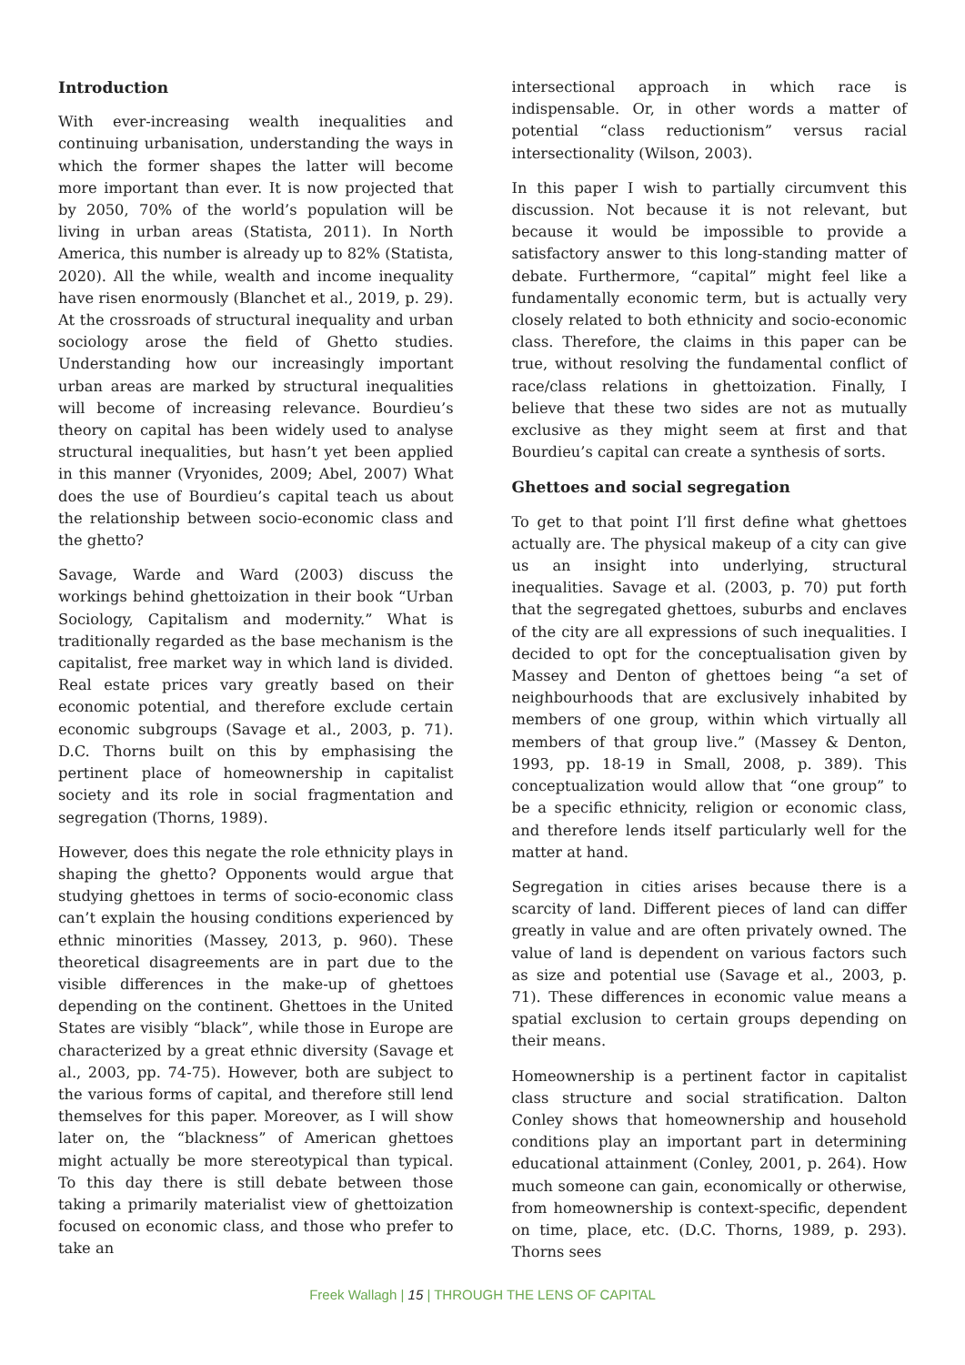Introduction
With ever-increasing wealth inequalities and continuing urbanisation, understanding the ways in which the former shapes the latter will become more important than ever. It is now projected that by 2050, 70% of the world’s population will be living in urban areas (Statista, 2011). In North America, this number is already up to 82% (Statista, 2020). All the while, wealth and income inequality have risen enormously (Blanchet et al., 2019, p. 29). At the crossroads of structural inequality and urban sociology arose the field of Ghetto studies. Understanding how our increasingly important urban areas are marked by structural inequalities will become of increasing relevance. Bourdieu’s theory on capital has been widely used to analyse structural inequalities, but hasn’t yet been applied in this manner (Vryonides, 2009; Abel, 2007) What does the use of Bourdieu’s capital teach us about the relationship between socio-economic class and the ghetto?
Savage, Warde and Ward (2003) discuss the workings behind ghettoization in their book “Urban Sociology, Capitalism and modernity.” What is traditionally regarded as the base mechanism is the capitalist, free market way in which land is divided. Real estate prices vary greatly based on their economic potential, and therefore exclude certain economic subgroups (Savage et al., 2003, p. 71). D.C. Thorns built on this by emphasising the pertinent place of homeownership in capitalist society and its role in social fragmentation and segregation (Thorns, 1989).
However, does this negate the role ethnicity plays in shaping the ghetto? Opponents would argue that studying ghettoes in terms of socio-economic class can’t explain the housing conditions experienced by ethnic minorities (Massey, 2013, p. 960). These theoretical disagreements are in part due to the visible differences in the make-up of ghettoes depending on the continent. Ghettoes in the United States are visibly “black”, while those in Europe are characterized by a great ethnic diversity (Savage et al., 2003, pp. 74-75). However, both are subject to the various forms of capital, and therefore still lend themselves for this paper. Moreover, as I will show later on, the “blackness” of American ghettoes might actually be more stereotypical than typical. To this day there is still debate between those taking a primarily materialist view of ghettoization focused on economic class, and those who prefer to take an
intersectional approach in which race is indispensable. Or, in other words a matter of potential “class reductionism” versus racial intersectionality (Wilson, 2003).
In this paper I wish to partially circumvent this discussion. Not because it is not relevant, but because it would be impossible to provide a satisfactory answer to this long-standing matter of debate. Furthermore, “capital” might feel like a fundamentally economic term, but is actually very closely related to both ethnicity and socio-economic class. Therefore, the claims in this paper can be true, without resolving the fundamental conflict of race/class relations in ghettoization. Finally, I believe that these two sides are not as mutually exclusive as they might seem at first and that Bourdieu’s capital can create a synthesis of sorts.
Ghettoes and social segregation
To get to that point I’ll first define what ghettoes actually are. The physical makeup of a city can give us an insight into underlying, structural inequalities. Savage et al. (2003, p. 70) put forth that the segregated ghettoes, suburbs and enclaves of the city are all expressions of such inequalities. I decided to opt for the conceptualisation given by Massey and Denton of ghettoes being “a set of neighbourhoods that are exclusively inhabited by members of one group, within which virtually all members of that group live.” (Massey & Denton, 1993, pp. 18-19 in Small, 2008, p. 389). This conceptualization would allow that “one group” to be a specific ethnicity, religion or economic class, and therefore lends itself particularly well for the matter at hand.
Segregation in cities arises because there is a scarcity of land. Different pieces of land can differ greatly in value and are often privately owned. The value of land is dependent on various factors such as size and potential use (Savage et al., 2003, p. 71). These differences in economic value means a spatial exclusion to certain groups depending on their means.
Homeownership is a pertinent factor in capitalist class structure and social stratification. Dalton Conley shows that homeownership and household conditions play an important part in determining educational attainment (Conley, 2001, p. 264). How much someone can gain, economically or otherwise, from homeownership is context-specific, dependent on time, place, etc. (D.C. Thorns, 1989, p. 293). Thorns sees
Freek Wallagh | 15 | THROUGH THE LENS OF CAPITAL